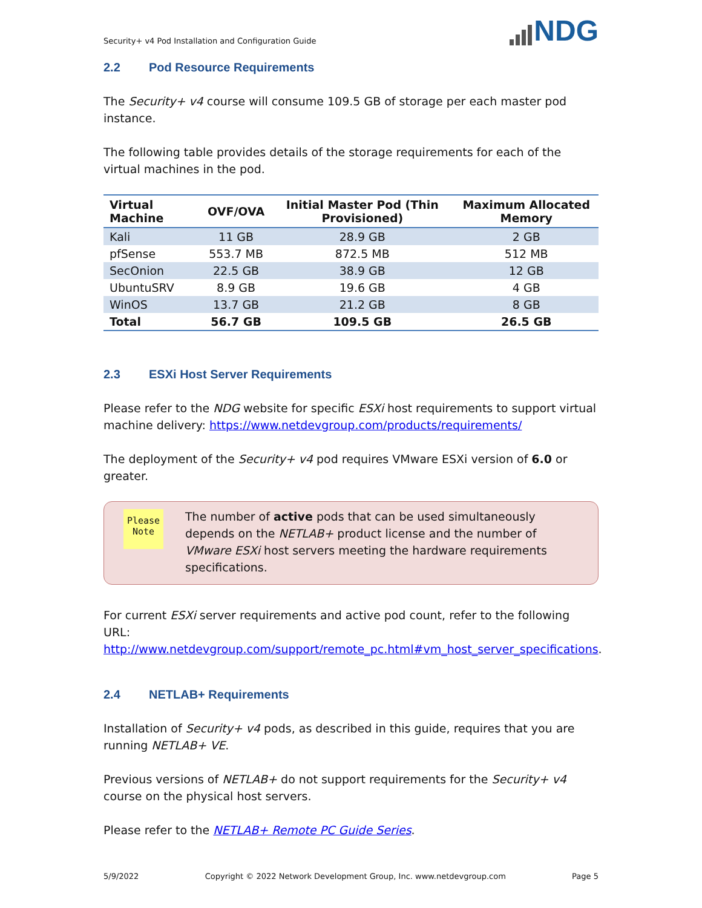Security+ v4 Pod Installation and Configuration Guide
NDG
2.2 Pod Resource Requirements
The Security+ v4 course will consume 109.5 GB of storage per each master pod instance.
The following table provides details of the storage requirements for each of the virtual machines in the pod.
| Virtual Machine | OVF/OVA | Initial Master Pod (Thin Provisioned) | Maximum Allocated Memory |
| --- | --- | --- | --- |
| Kali | 11 GB | 28.9 GB | 2 GB |
| pfSense | 553.7 MB | 872.5 MB | 512 MB |
| SecOnion | 22.5 GB | 38.9 GB | 12 GB |
| UbuntuSRV | 8.9 GB | 19.6 GB | 4 GB |
| WinOS | 13.7 GB | 21.2 GB | 8 GB |
| Total | 56.7 GB | 109.5 GB | 26.5 GB |
2.3 ESXi Host Server Requirements
Please refer to the NDG website for specific ESXi host requirements to support virtual machine delivery: https://www.netdevgroup.com/products/requirements/
The deployment of the Security+ v4 pod requires VMware ESXi version of 6.0 or greater.
Please
Note
The number of active pods that can be used simultaneously depends on the NETLAB+ product license and the number of VMware ESXi host servers meeting the hardware requirements specifications.
For current ESXi server requirements and active pod count, refer to the following URL:
http://www.netdevgroup.com/support/remote_pc.html#vm_host_server_specifications.
2.4 NETLAB+ Requirements
Installation of Security+ v4 pods, as described in this guide, requires that you are running NETLAB+ VE.
Previous versions of NETLAB+ do not support requirements for the Security+ v4 course on the physical host servers.
Please refer to the NETLAB+ Remote PC Guide Series.
5/9/2022 Copyright © 2022 Network Development Group, Inc. www.netdevgroup.com Page 5